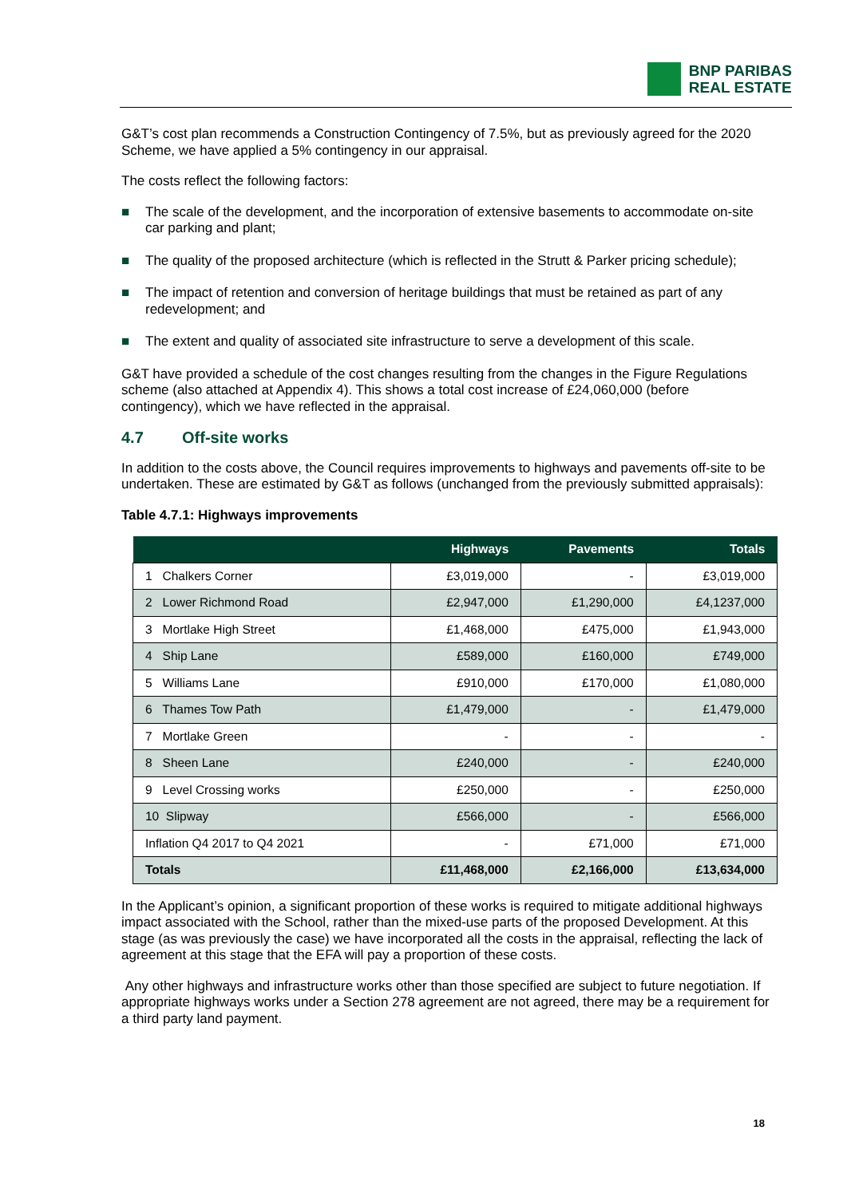BNP PARIBAS
REAL ESTATE
G&T’s cost plan recommends a Construction Contingency of 7.5%, but as previously agreed for the 2020 Scheme, we have applied a 5% contingency in our appraisal.
The costs reflect the following factors:
■ The scale of the development, and the incorporation of extensive basements to accommodate on-site car parking and plant;
■ The quality of the proposed architecture (which is reflected in the Strutt & Parker pricing schedule);
■ The impact of retention and conversion of heritage buildings that must be retained as part of any redevelopment; and
■ The extent and quality of associated site infrastructure to serve a development of this scale.
G&T have provided a schedule of the cost changes resulting from the changes in the Figure Regulations scheme (also attached at Appendix 4). This shows a total cost increase of £24,060,000 (before contingency), which we have reflected in the appraisal.
4.7 Off-site works
In addition to the costs above, the Council requires improvements to highways and pavements off-site to be undertaken. These are estimated by G&T as follows (unchanged from the previously submitted appraisals):
Table 4.7.1: Highways improvements
| | Highways | Pavements | Totals |
| --- | --- | --- | --- |
| 1 Chalkers Corner | £3,019,000 | - | £3,019,000 |
| 2 Lower Richmond Road | £2,947,000 | £1,290,000 | £4,1237,000 |
| 3 Mortlake High Street | £1,468,000 | £475,000 | £1,943,000 |
| 4 Ship Lane | £589,000 | £160,000 | £749,000 |
| 5 Williams Lane | £910,000 | £170,000 | £1,080,000 |
| 6 Thames Tow Path | £1,479,000 | - | £1,479,000 |
| 7 Mortlake Green | - | - | - |
| 8 Sheen Lane | £240,000 | - | £240,000 |
| 9 Level Crossing works | £250,000 | - | £250,000 |
| 10 Slipway | £566,000 | - | £566,000 |
| Inflation Q4 2017 to Q4 2021 | - | £71,000 | £71,000 |
| Totals | £11,468,000 | £2,166,000 | £13,634,000 |
In the Applicant’s opinion, a significant proportion of these works is required to mitigate additional highways impact associated with the School, rather than the mixed-use parts of the proposed Development. At this stage (as was previously the case) we have incorporated all the costs in the appraisal, reflecting the lack of agreement at this stage that the EFA will pay a proportion of these costs.
Any other highways and infrastructure works other than those specified are subject to future negotiation. If appropriate highways works under a Section 278 agreement are not agreed, there may be a requirement for a third party land payment.
18